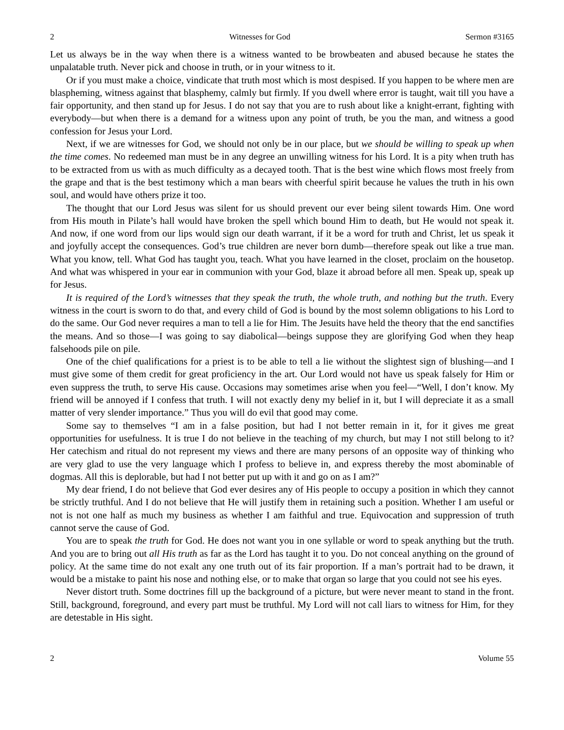2 Witnesses for God Sermon #3165
Let us always be in the way when there is a witness wanted to be browbeaten and abused because he states the unpalatable truth. Never pick and choose in truth, or in your witness to it.
Or if you must make a choice, vindicate that truth most which is most despised. If you happen to be where men are blaspheming, witness against that blasphemy, calmly but firmly. If you dwell where error is taught, wait till you have a fair opportunity, and then stand up for Jesus. I do not say that you are to rush about like a knight-errant, fighting with everybody—but when there is a demand for a witness upon any point of truth, be you the man, and witness a good confession for Jesus your Lord.
Next, if we are witnesses for God, we should not only be in our place, but we should be willing to speak up when the time comes. No redeemed man must be in any degree an unwilling witness for his Lord. It is a pity when truth has to be extracted from us with as much difficulty as a decayed tooth. That is the best wine which flows most freely from the grape and that is the best testimony which a man bears with cheerful spirit because he values the truth in his own soul, and would have others prize it too.
The thought that our Lord Jesus was silent for us should prevent our ever being silent towards Him. One word from His mouth in Pilate’s hall would have broken the spell which bound Him to death, but He would not speak it. And now, if one word from our lips would sign our death warrant, if it be a word for truth and Christ, let us speak it and joyfully accept the consequences. God’s true children are never born dumb—therefore speak out like a true man. What you know, tell. What God has taught you, teach. What you have learned in the closet, proclaim on the housetop. And what was whispered in your ear in communion with your God, blaze it abroad before all men. Speak up, speak up for Jesus.
It is required of the Lord’s witnesses that they speak the truth, the whole truth, and nothing but the truth. Every witness in the court is sworn to do that, and every child of God is bound by the most solemn obligations to his Lord to do the same. Our God never requires a man to tell a lie for Him. The Jesuits have held the theory that the end sanctifies the means. And so those—I was going to say diabolical—beings suppose they are glorifying God when they heap falsehoods pile on pile.
One of the chief qualifications for a priest is to be able to tell a lie without the slightest sign of blushing—and I must give some of them credit for great proficiency in the art. Our Lord would not have us speak falsely for Him or even suppress the truth, to serve His cause. Occasions may sometimes arise when you feel—“Well, I don’t know. My friend will be annoyed if I confess that truth. I will not exactly deny my belief in it, but I will depreciate it as a small matter of very slender importance.” Thus you will do evil that good may come.
Some say to themselves “I am in a false position, but had I not better remain in it, for it gives me great opportunities for usefulness. It is true I do not believe in the teaching of my church, but may I not still belong to it? Her catechism and ritual do not represent my views and there are many persons of an opposite way of thinking who are very glad to use the very language which I profess to believe in, and express thereby the most abominable of dogmas. All this is deplorable, but had I not better put up with it and go on as I am?”
My dear friend, I do not believe that God ever desires any of His people to occupy a position in which they cannot be strictly truthful. And I do not believe that He will justify them in retaining such a position. Whether I am useful or not is not one half as much my business as whether I am faithful and true. Equivocation and suppression of truth cannot serve the cause of God.
You are to speak the truth for God. He does not want you in one syllable or word to speak anything but the truth. And you are to bring out all His truth as far as the Lord has taught it to you. Do not conceal anything on the ground of policy. At the same time do not exalt any one truth out of its fair proportion. If a man’s portrait had to be drawn, it would be a mistake to paint his nose and nothing else, or to make that organ so large that you could not see his eyes.
Never distort truth. Some doctrines fill up the background of a picture, but were never meant to stand in the front. Still, background, foreground, and every part must be truthful. My Lord will not call liars to witness for Him, for they are detestable in His sight.
2 Volume 55